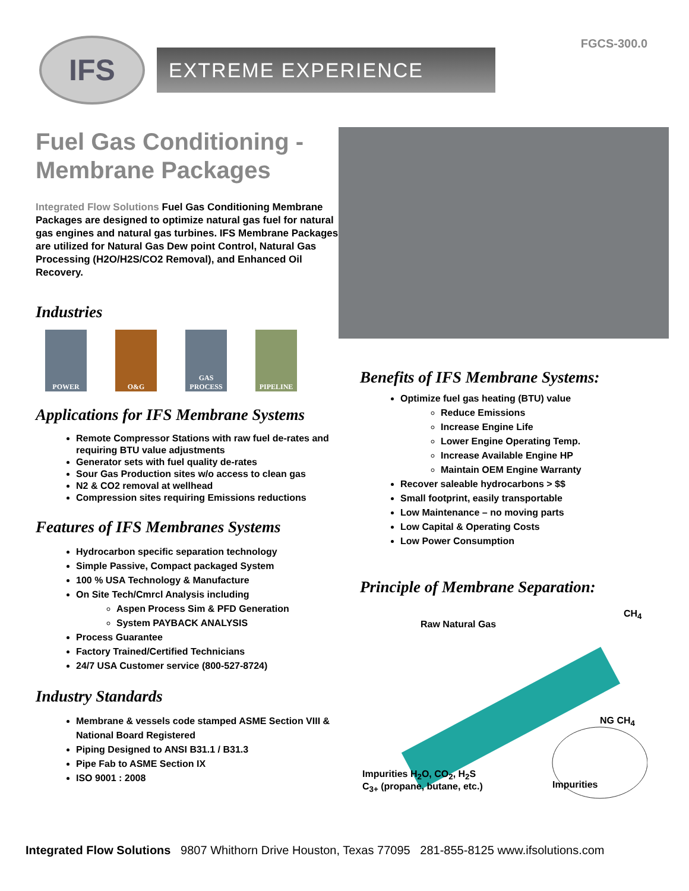FGCS-300.0
IFS
EXTREME EXPERIENCE
Fuel Gas Conditioning - Membrane Packages
Integrated Flow Solutions Fuel Gas Conditioning Membrane Packages are designed to optimize natural gas fuel for natural gas engines and natural gas turbines. IFS Membrane Packages are utilized for Natural Gas Dew point Control, Natural Gas Processing (H2O/H2S/CO2 Removal), and Enhanced Oil Recovery.
Industries
POWER O&G GAS PROCESS
PIPELINE
Applications for IFS Membrane Systems
Remote Compressor Stations with raw fuel de-rates and requiring BTU value adjustments
Generator sets with fuel quality de-rates
Sour Gas Production sites w/o access to clean gas
N2 & CO2 removal at wellhead
Compression sites requiring Emissions reductions
Features of IFS Membranes Systems
Hydrocarbon specific separation technology
Simple Passive, Compact packaged System
100 % USA Technology & Manufacture
On Site Tech/Cmrcl Analysis including
Aspen Process Sim & PFD Generation
System PAYBACK ANALYSIS
Process Guarantee
Factory Trained/Certified Technicians
24/7 USA Customer service (800-527-8724)
Industry Standards
Membrane & vessels code stamped ASME Section VIII & National Board Registered
Piping Designed to ANSI B31.1 / B31.3
Pipe Fab to ASME Section IX
ISO 9001 : 2008
Benefits of IFS Membrane Systems:
Optimize fuel gas heating (BTU) value
Reduce Emissions
Increase Engine Life
Lower Engine Operating Temp.
Increase Available Engine HP
Maintain OEM Engine Warranty
Recover saleable hydrocarbons > $$
Small footprint, easily transportable
Low Maintenance – no moving parts
Low Capital & Operating Costs
Low Power Consumption
Principle of Membrane Separation:
Raw Natural Gas
CH<sub>4</sub>
NG CH<sub>4</sub>
Impurities H<sub>2</sub>O, CO<sub>2</sub>, H<sub>2</sub>S
C<sub>3+</sub> (propane, butane, etc.)
Impurities
Integrated Flow Solutions 9807 Whithorn Drive Houston, Texas 77095 281-855-8125 www.ifsolutions.com